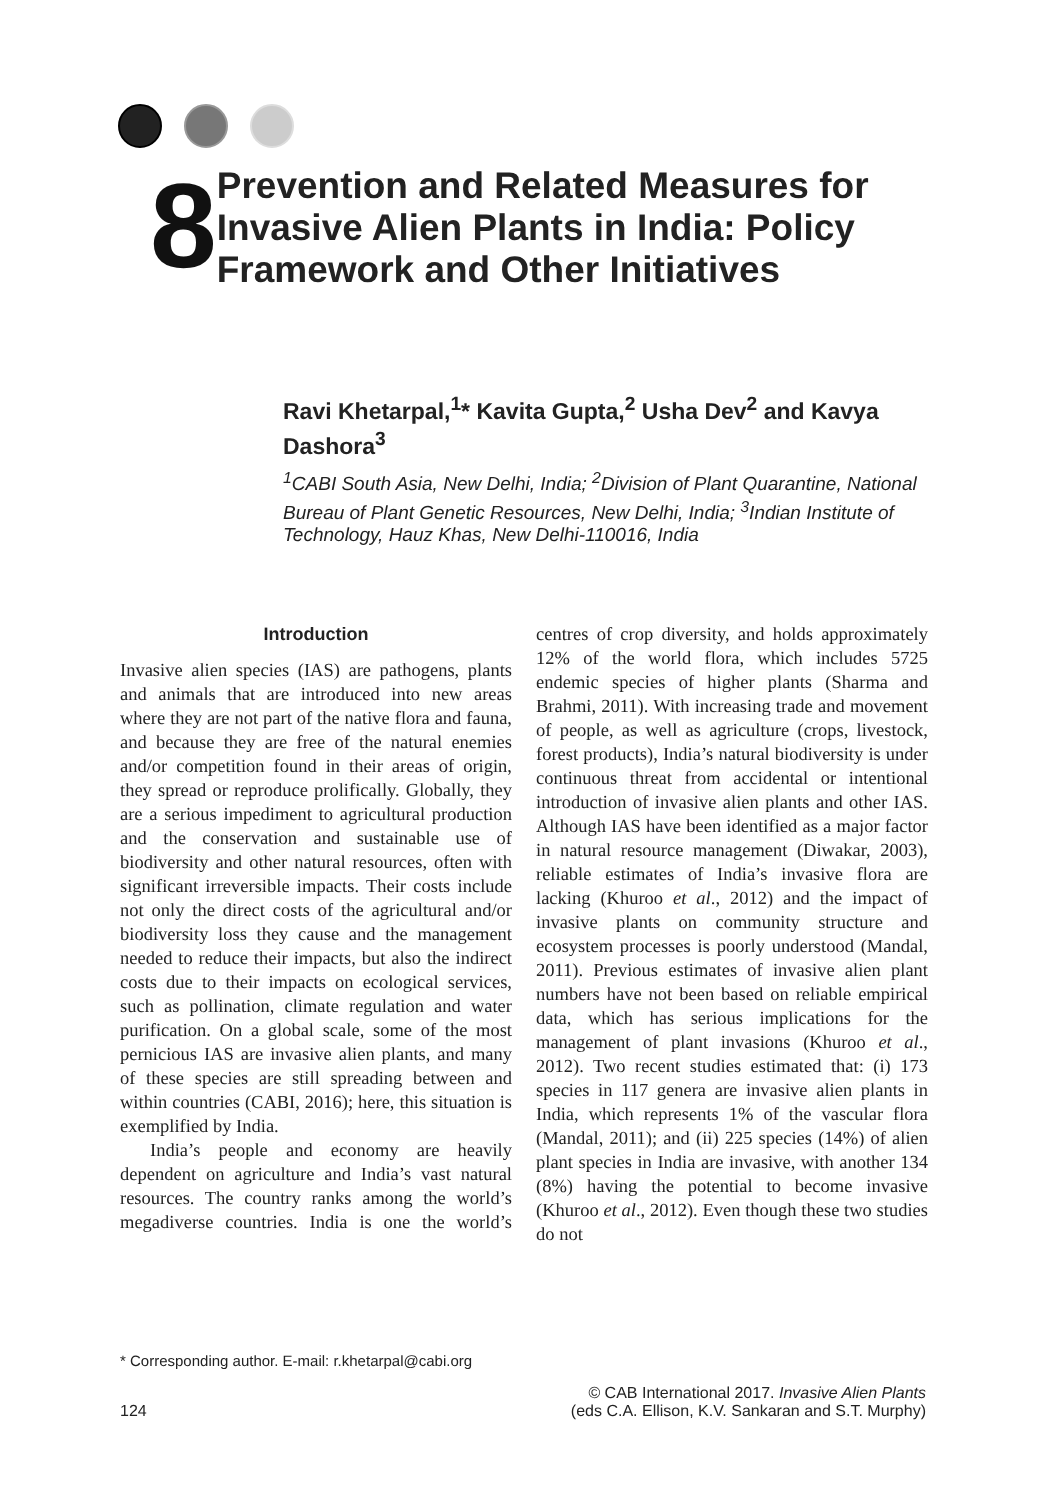8
Prevention and Related Measures for Invasive Alien Plants in India: Policy Framework and Other Initiatives
Ravi Khetarpal,<sup>1</sup>* Kavita Gupta,<sup>2</sup> Usha Dev<sup>2</sup> and Kavya Dashora<sup>3</sup>
<sup>1</sup> CABI South Asia, New Delhi, India; <sup>2</sup>Division of Plant Quarantine, National Bureau of Plant Genetic Resources, New Delhi, India; <sup>3</sup>Indian Institute of Technology, Hauz Khas, New Delhi-110016, India
Introduction
Invasive alien species (IAS) are pathogens, plants and animals that are introduced into new areas where they are not part of the native flora and fauna, and because they are free of the natural enemies and/or competition found in their areas of origin, they spread or reproduce prolifically. Globally, they are a serious impediment to agricultural production and the conservation and sustainable use of biodiversity and other natural resources, often with significant irreversible impacts. Their costs include not only the direct costs of the agricultural and/or biodiversity loss they cause and the management needed to reduce their impacts, but also the indirect costs due to their impacts on ecological services, such as pollination, climate regulation and water purification. On a global scale, some of the most pernicious IAS are invasive alien plants, and many of these species are still spreading between and within countries (CABI, 2016); here, this situation is exemplified by India.
India’s people and economy are heavily dependent on agriculture and India’s vast natural resources. The country ranks among the world’s megadiverse countries. India is one the world’s centres of crop diversity, and holds approximately 12% of the world flora, which includes 5725 endemic species of higher plants (Sharma and Brahmi, 2011). With increasing trade and movement of people, as well as agriculture (crops, livestock, forest products), India’s natural biodiversity is under continuous threat from accidental or intentional introduction of invasive alien plants and other IAS. Although IAS have been identified as a major factor in natural resource management (Diwakar, 2003), reliable estimates of India’s invasive flora are lacking (Khuroo et al., 2012) and the impact of invasive plants on community structure and ecosystem processes is poorly understood (Mandal, 2011). Previous estimates of invasive alien plant numbers have not been based on reliable empirical data, which has serious implications for the management of plant invasions (Khuroo et al., 2012). Two recent studies estimated that: (i) 173 species in 117 genera are invasive alien plants in India, which represents 1% of the vascular flora (Mandal, 2011); and (ii) 225 species (14%) of alien plant species in India are invasive, with another 134 (8%) having the potential to become invasive (Khuroo et al., 2012). Even though these two studies do not
* Corresponding author. E-mail: r.khetarpal@cabi.org
124
© CAB International 2017. Invasive Alien Plants
(eds C.A. Ellison, K.V. Sankaran and S.T. Murphy)